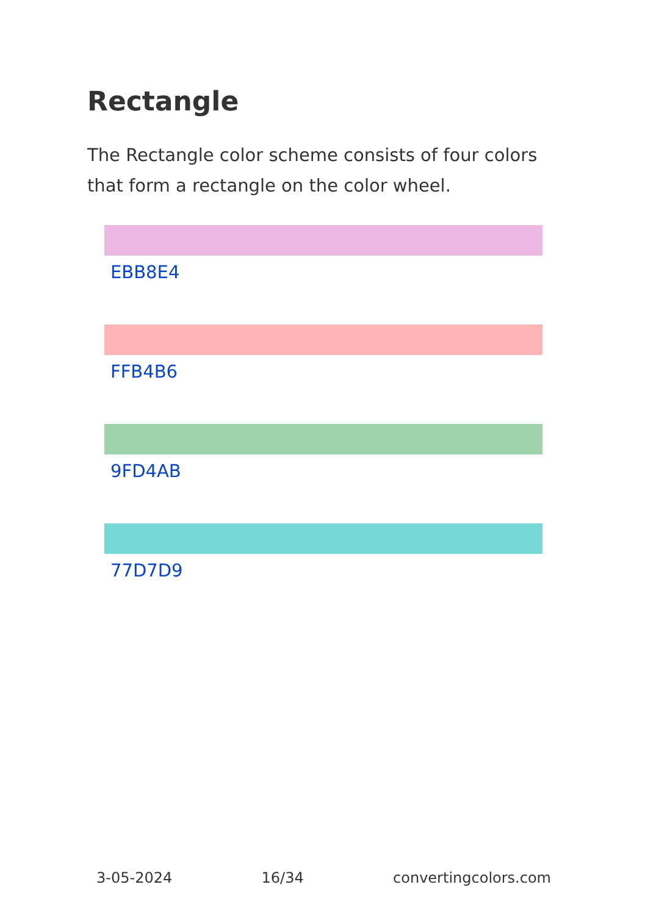Rectangle
The Rectangle color scheme consists of four colors that form a rectangle on the color wheel.
EBB8E4
FFB4B6
9FD4AB
77D7D9
3-05-2024 16/34 convertingcolors.com